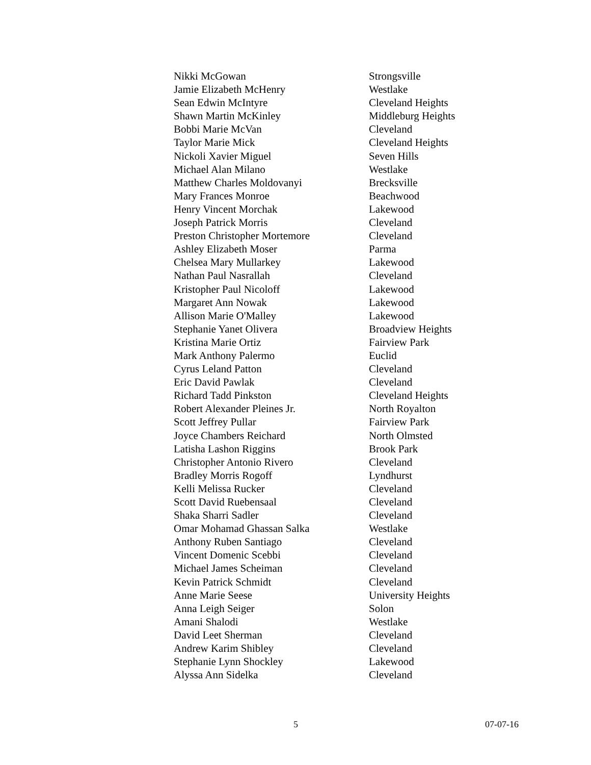| Nikki McGowan | Strongsville |
| Jamie Elizabeth McHenry | Westlake |
| Sean Edwin McIntyre | Cleveland Heights |
| Shawn Martin McKinley | Middleburg Heights |
| Bobbi Marie McVan | Cleveland |
| Taylor Marie Mick | Cleveland Heights |
| Nickoli Xavier Miguel | Seven Hills |
| Michael Alan Milano | Westlake |
| Matthew Charles Moldovanyi | Brecksville |
| Mary Frances Monroe | Beachwood |
| Henry Vincent Morchak | Lakewood |
| Joseph Patrick Morris | Cleveland |
| Preston Christopher Mortemore | Cleveland |
| Ashley Elizabeth Moser | Parma |
| Chelsea Mary Mullarkey | Lakewood |
| Nathan Paul Nasrallah | Cleveland |
| Kristopher Paul Nicoloff | Lakewood |
| Margaret Ann Nowak | Lakewood |
| Allison Marie O'Malley | Lakewood |
| Stephanie Yanet Olivera | Broadview Heights |
| Kristina Marie Ortiz | Fairview Park |
| Mark Anthony Palermo | Euclid |
| Cyrus Leland Patton | Cleveland |
| Eric David Pawlak | Cleveland |
| Richard Tadd Pinkston | Cleveland Heights |
| Robert Alexander Pleines Jr. | North Royalton |
| Scott Jeffrey Pullar | Fairview Park |
| Joyce Chambers Reichard | North Olmsted |
| Latisha Lashon Riggins | Brook Park |
| Christopher Antonio Rivero | Cleveland |
| Bradley Morris Rogoff | Lyndhurst |
| Kelli Melissa Rucker | Cleveland |
| Scott David Ruebensaal | Cleveland |
| Shaka Sharri Sadler | Cleveland |
| Omar Mohamad Ghassan Salka | Westlake |
| Anthony Ruben Santiago | Cleveland |
| Vincent Domenic Scebbi | Cleveland |
| Michael James Scheiman | Cleveland |
| Kevin Patrick Schmidt | Cleveland |
| Anne Marie Seese | University Heights |
| Anna Leigh Seiger | Solon |
| Amani Shalodi | Westlake |
| David Leet Sherman | Cleveland |
| Andrew Karim Shibley | Cleveland |
| Stephanie Lynn Shockley | Lakewood |
| Alyssa Ann Sidelka | Cleveland |
5 07-07-16